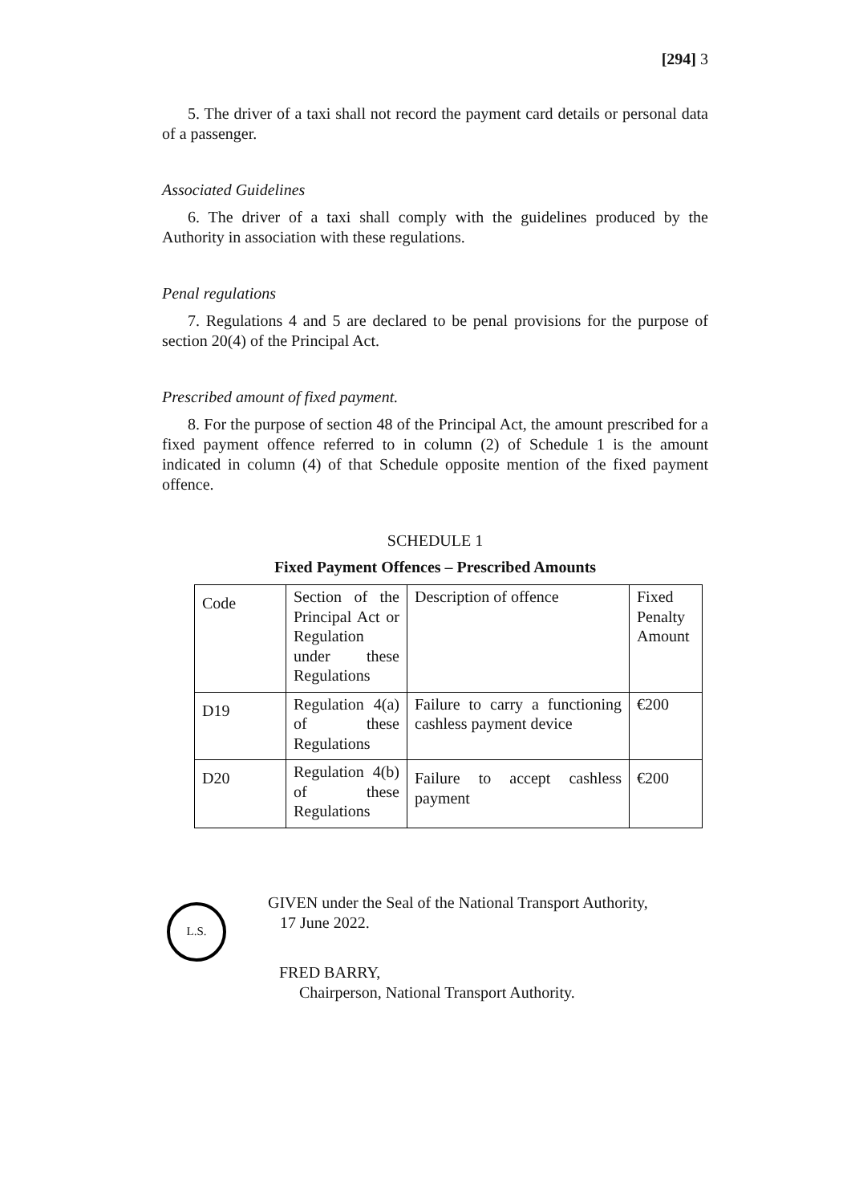[294] 3
5. The driver of a taxi shall not record the payment card details or personal data of a passenger.
Associated Guidelines
6. The driver of a taxi shall comply with the guidelines produced by the Authority in association with these regulations.
Penal regulations
7. Regulations 4 and 5 are declared to be penal provisions for the purpose of section 20(4) of the Principal Act.
Prescribed amount of fixed payment.
8. For the purpose of section 48 of the Principal Act, the amount prescribed for a fixed payment offence referred to in column (2) of Schedule 1 is the amount indicated in column (4) of that Schedule opposite mention of the fixed payment offence.
SCHEDULE 1
Fixed Payment Offences – Prescribed Amounts
| Code | Section of the Principal Act or Regulation under these Regulations | Description of offence | Fixed Penalty Amount |
| D19 | Regulation 4(a) of these Regulations | Failure to carry a functioning cashless payment device | €200 |
| D20 | Regulation 4(b) of these Regulations | Failure to accept cashless payment | €200 |
L.S.
GIVEN under the Seal of the National Transport Authority,
17 June 2022.
FRED BARRY,
Chairperson, National Transport Authority.